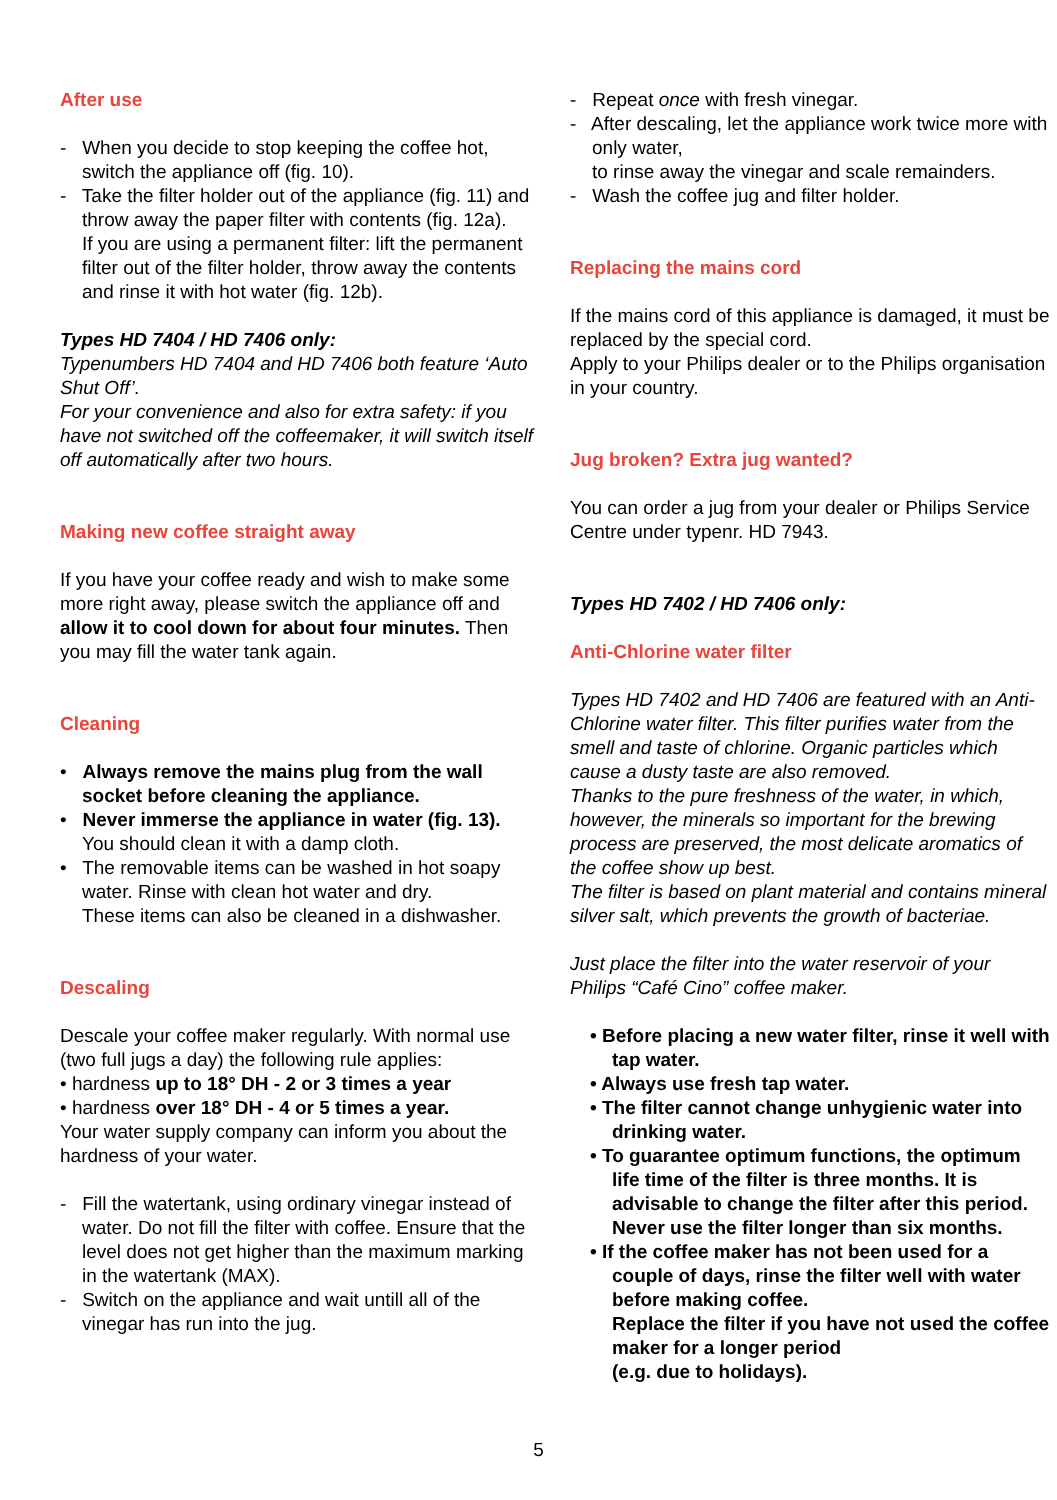After use
- When you decide to stop keeping the coffee hot, switch the appliance off (fig. 10).
- Take the filter holder out of the appliance (fig. 11) and throw away the paper filter with contents (fig. 12a).
If you are using a permanent filter: lift the permanent filter out of the filter holder, throw away the contents and rinse it with hot water (fig. 12b).
Types HD 7404 / HD 7406 only:
Typenumbers HD 7404 and HD 7406 both feature ‘Auto Shut Off’.
For your convenience and also for extra safety: if you have not switched off the coffeemaker, it will switch itself off automatically after two hours.
Making new coffee straight away
If you have your coffee ready and wish to make some more right away, please switch the appliance off and allow it to cool down for about four minutes. Then you may fill the water tank again.
Cleaning
• Always remove the mains plug from the wall socket before cleaning the appliance.
• Never immerse the appliance in water (fig. 13).
You should clean it with a damp cloth.
• The removable items can be washed in hot soapy water. Rinse with clean hot water and dry.
These items can also be cleaned in a dishwasher.
Descaling
Descale your coffee maker regularly. With normal use (two full jugs a day) the following rule applies:
• hardness up to 18° DH - 2 or 3 times a year
• hardness over 18° DH - 4 or 5 times a year.
Your water supply company can inform you about the hardness of your water.
- Fill the watertank, using ordinary vinegar instead of water. Do not fill the filter with coffee. Ensure that the level does not get higher than the maximum marking in the watertank (MAX).
- Switch on the appliance and wait untill all of the vinegar has run into the jug.
- Repeat once with fresh vinegar.
- After descaling, let the appliance work twice more with only water,
to rinse away the vinegar and scale remainders.
- Wash the coffee jug and filter holder.
Replacing the mains cord
If the mains cord of this appliance is damaged, it must be replaced by the special cord.
Apply to your Philips dealer or to the Philips organisation in your country.
Jug broken? Extra jug wanted?
You can order a jug from your dealer or Philips Service Centre under typenr. HD 7943.
Types HD 7402 / HD 7406 only:
Anti-Chlorine water filter
Types HD 7402 and HD 7406 are featured with an Anti-Chlorine water filter. This filter purifies water from the smell and taste of chlorine. Organic particles which cause a dusty taste are also removed.
Thanks to the pure freshness of the water, in which, however, the minerals so important for the brewing process are preserved, the most delicate aromatics of the coffee show up best.
The filter is based on plant material and contains mineral silver salt, which prevents the growth of bacteriae.
Just place the filter into the water reservoir of your Philips “Café Cino” coffee maker.
• Before placing a new water filter, rinse it well with tap water.
• Always use fresh tap water.
• The filter cannot change unhygienic water into drinking water.
• To guarantee optimum functions, the optimum life time of the filter is three months. It is advisable to change the filter after this period. Never use the filter longer than six months.
• If the coffee maker has not been used for a couple of days, rinse the filter well with water before making coffee.
Replace the filter if you have not used the coffee maker for a longer period
(e.g. due to holidays).
5